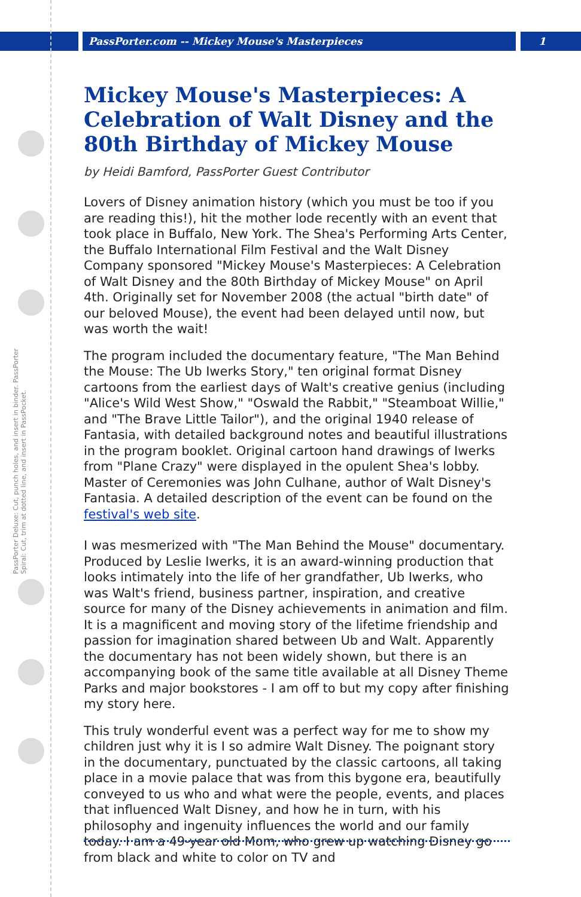PassPorter.com -- Mickey Mouse's Masterpieces 1
PassPorter Deluxe: Cut, punch holes, and insert in binder. PassPorter Spiral: Cut, trim at dotted line, and insert in PassPocket.
Mickey Mouse's Masterpieces: A Celebration of Walt Disney and the 80th Birthday of Mickey Mouse
by Heidi Bamford, PassPorter Guest Contributor
Lovers of Disney animation history (which you must be too if you are reading this!), hit the mother lode recently with an event that took place in Buffalo, New York. The Shea's Performing Arts Center, the Buffalo International Film Festival and the Walt Disney Company sponsored "Mickey Mouse's Masterpieces: A Celebration of Walt Disney and the 80th Birthday of Mickey Mouse" on April 4th. Originally set for November 2008 (the actual "birth date" of our beloved Mouse), the event had been delayed until now, but was worth the wait!
The program included the documentary feature, "The Man Behind the Mouse: The Ub Iwerks Story," ten original format Disney cartoons from the earliest days of Walt's creative genius (including "Alice's Wild West Show," "Oswald the Rabbit," "Steamboat Willie," and "The Brave Little Tailor"), and the original 1940 release of Fantasia, with detailed background notes and beautiful illustrations in the program booklet. Original cartoon hand drawings of Iwerks from "Plane Crazy" were displayed in the opulent Shea's lobby. Master of Ceremonies was John Culhane, author of Walt Disney's Fantasia. A detailed description of the event can be found on the festival's web site.
I was mesmerized with "The Man Behind the Mouse" documentary. Produced by Leslie Iwerks, it is an award-winning production that looks intimately into the life of her grandfather, Ub Iwerks, who was Walt's friend, business partner, inspiration, and creative source for many of the Disney achievements in animation and film. It is a magnificent and moving story of the lifetime friendship and passion for imagination shared between Ub and Walt. Apparently the documentary has not been widely shown, but there is an accompanying book of the same title available at all Disney Theme Parks and major bookstores - I am off to but my copy after finishing my story here.
This truly wonderful event was a perfect way for me to show my children just why it is I so admire Walt Disney. The poignant story in the documentary, punctuated by the classic cartoons, all taking place in a movie palace that was from this bygone era, beautifully conveyed to us who and what were the people, events, and places that influenced Walt Disney, and how he in turn, with his philosophy and ingenuity influences the world and our family today. I am a 49-year old Mom, who grew up watching Disney go from black and white to color on TV and